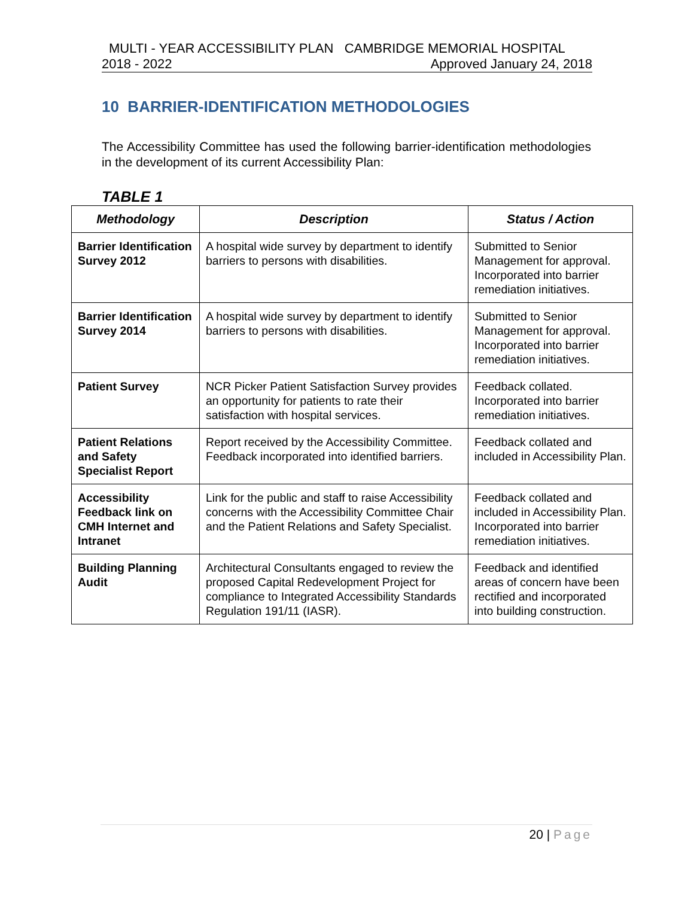MULTI - YEAR ACCESSIBILITY PLAN CAMBRIDGE MEMORIAL HOSPITAL
2018 - 2022 Approved January 24, 2018
10 BARRIER-IDENTIFICATION METHODOLOGIES
The Accessibility Committee has used the following barrier-identification methodologies in the development of its current Accessibility Plan:
TABLE 1
| Methodology | Description | Status / Action |
| --- | --- | --- |
| Barrier Identification Survey 2012 | A hospital wide survey by department to identify barriers to persons with disabilities. | Submitted to Senior Management for approval. Incorporated into barrier remediation initiatives. |
| Barrier Identification Survey 2014 | A hospital wide survey by department to identify barriers to persons with disabilities. | Submitted to Senior Management for approval. Incorporated into barrier remediation initiatives. |
| Patient Survey | NCR Picker Patient Satisfaction Survey provides an opportunity for patients to rate their satisfaction with hospital services. | Feedback collated. Incorporated into barrier remediation initiatives. |
| Patient Relations and Safety Specialist Report | Report received by the Accessibility Committee. Feedback incorporated into identified barriers. | Feedback collated and included in Accessibility Plan. |
| Accessibility Feedback link on CMH Internet and Intranet | Link for the public and staff to raise Accessibility concerns with the Accessibility Committee Chair and the Patient Relations and Safety Specialist. | Feedback collated and included in Accessibility Plan. Incorporated into barrier remediation initiatives. |
| Building Planning Audit | Architectural Consultants engaged to review the proposed Capital Redevelopment Project for compliance to Integrated Accessibility Standards Regulation 191/11 (IASR). | Feedback and identified areas of concern have been rectified and incorporated into building construction. |
20 | Page